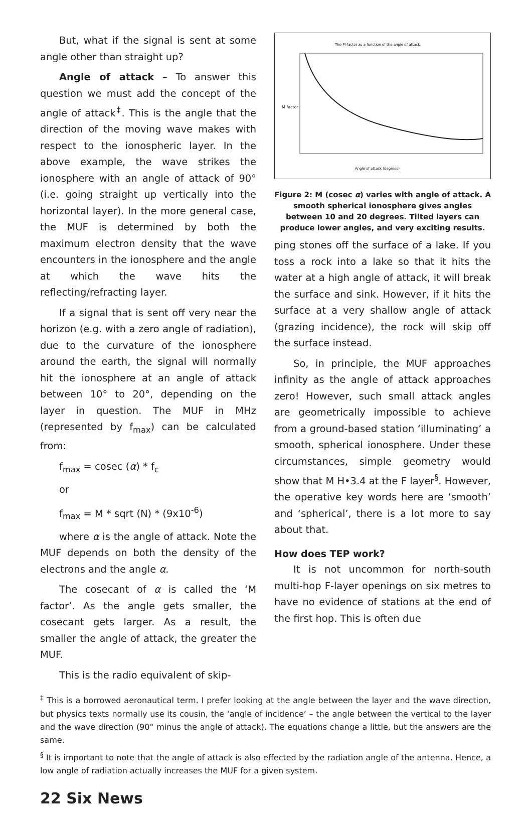But, what if the signal is sent at some angle other than straight up?
Angle of attack – To answer this question we must add the concept of the angle of attack<sup>‡</sup>. This is the angle that the direction of the moving wave makes with respect to the ionospheric layer. In the above example, the wave strikes the ionosphere with an angle of attack of 90° (i.e. going straight up vertically into the horizontal layer). In the more general case, the MUF is determined by both the maximum electron density that the wave encounters in the ionosphere and the angle at which the wave hits the reflecting/refracting layer.
If a signal that is sent off very near the horizon (e.g. with a zero angle of radiation), due to the curvature of the ionosphere around the earth, the signal will normally hit the ionosphere at an angle of attack between 10° to 20°, depending on the layer in question. The MUF in MHz (represented by f<sub>max</sub>) can be calculated from:
f<sub>max</sub> = cosec (α) * f<sub>c</sub>
or
f<sub>max</sub> = M * sqrt (N) * (9x10<sup>-6</sup>)
where α is the angle of attack. Note the MUF depends on both the density of the electrons and the angle α.
The cosecant of α is called the ‘M factor’. As the angle gets smaller, the cosecant gets larger. As a result, the smaller the angle of attack, the greater the MUF.
This is the radio equivalent of skip-
The M-factor as a function of the angle of attack
M factor
Angle of attack (degrees)
Figure 2: M (cosec α) varies with angle of attack. A smooth spherical ionosphere gives angles between 10 and 20 degrees. Tilted layers can produce lower angles, and very exciting results.
ping stones off the surface of a lake. If you toss a rock into a lake so that it hits the water at a high angle of attack, it will break the surface and sink. However, if it hits the surface at a very shallow angle of attack (grazing incidence), the rock will skip off the surface instead.
So, in principle, the MUF approaches infinity as the angle of attack approaches zero! However, such small attack angles are geometrically impossible to achieve from a ground-based station ‘illuminating’ a smooth, spherical ionosphere. Under these circumstances, simple geometry would show that M H•3.4 at the F layer<sup>§</sup>. However, the operative key words here are ‘smooth’ and ‘spherical’, there is a lot more to say about that.
How does TEP work?
It is not uncommon for north-south multi-hop F-layer openings on six metres to have no evidence of stations at the end of the first hop. This is often due
<sup>‡</sup> This is a borrowed aeronautical term. I prefer looking at the angle between the layer and the wave direction, but physics texts normally use its cousin, the ‘angle of incidence’ – the angle between the vertical to the layer and the wave direction (90° minus the angle of attack). The equations change a little, but the answers are the same.
<sup>§</sup> It is important to note that the angle of attack is also effected by the radiation angle of the antenna. Hence, a low angle of radiation actually increases the MUF for a given system.
22 Six News